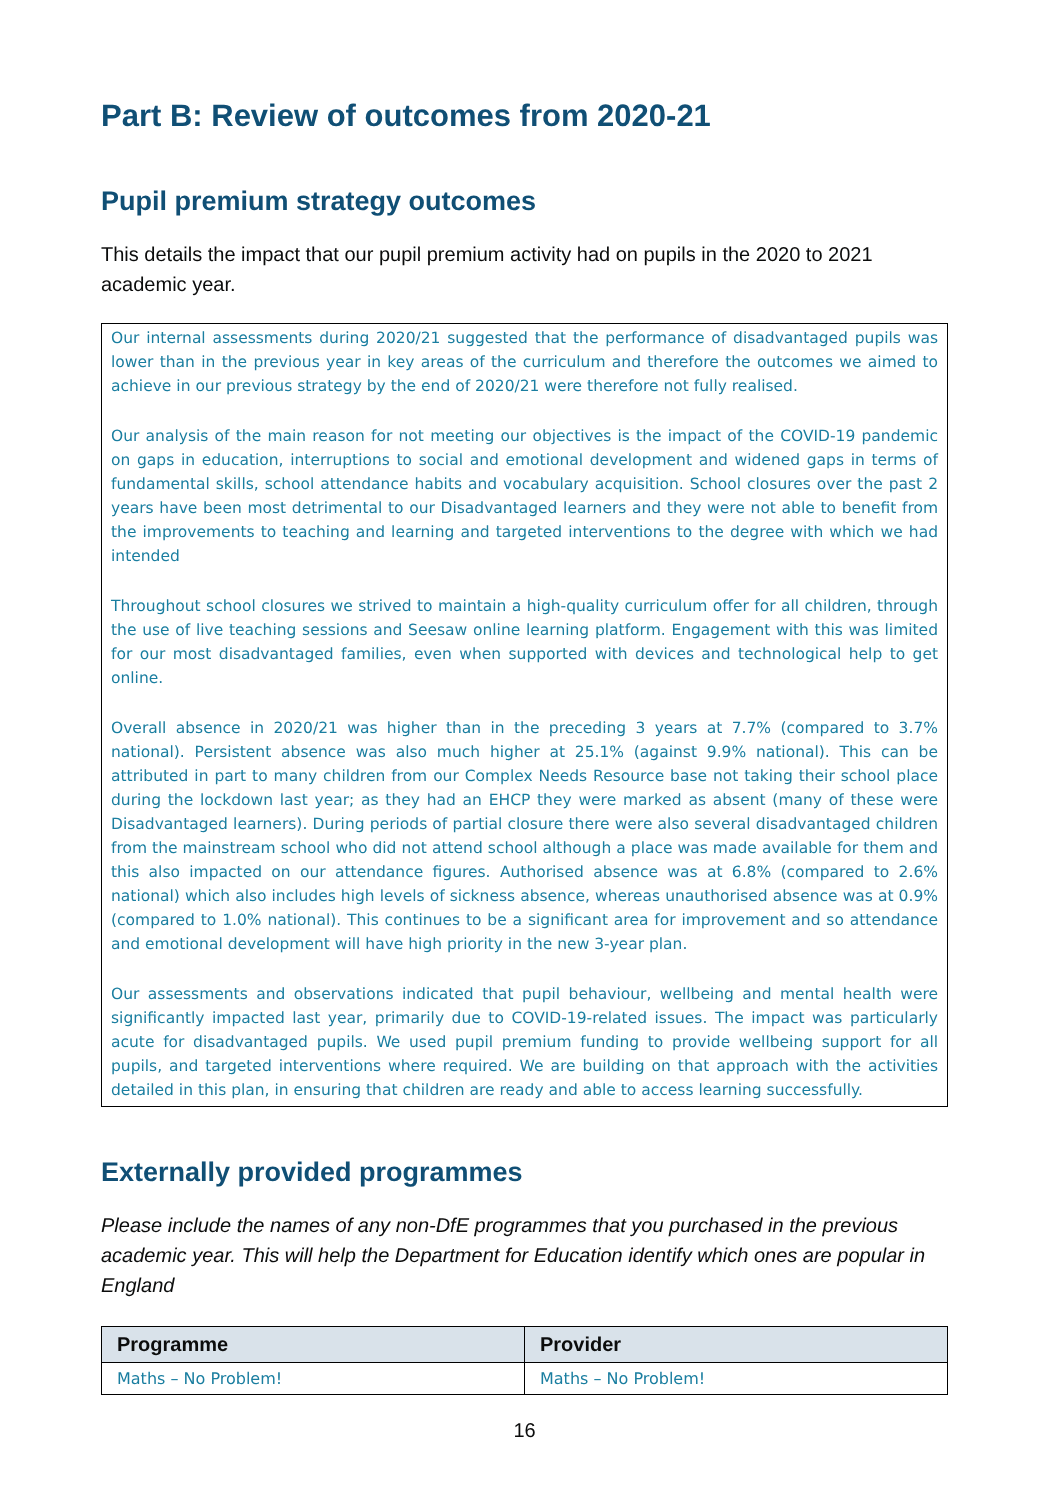Part B: Review of outcomes from 2020-21
Pupil premium strategy outcomes
This details the impact that our pupil premium activity had on pupils in the 2020 to 2021 academic year.
Our internal assessments during 2020/21 suggested that the performance of disadvantaged pupils was lower than in the previous year in key areas of the curriculum and therefore the outcomes we aimed to achieve in our previous strategy by the end of 2020/21 were therefore not fully realised.
Our analysis of the main reason for not meeting our objectives is the impact of the COVID-19 pandemic on gaps in education, interruptions to social and emotional development and widened gaps in terms of fundamental skills, school attendance habits and vocabulary acquisition. School closures over the past 2 years have been most detrimental to our Disadvantaged learners and they were not able to benefit from the improvements to teaching and learning and targeted interventions to the degree with which we had intended
Throughout school closures we strived to maintain a high-quality curriculum offer for all children, through the use of live teaching sessions and Seesaw online learning platform. Engagement with this was limited for our most disadvantaged families, even when supported with devices and technological help to get online.
Overall absence in 2020/21 was higher than in the preceding 3 years at 7.7% (compared to 3.7% national). Persistent absence was also much higher at 25.1% (against 9.9% national). This can be attributed in part to many children from our Complex Needs Resource base not taking their school place during the lockdown last year; as they had an EHCP they were marked as absent (many of these were Disadvantaged learners). During periods of partial closure there were also several disadvantaged children from the mainstream school who did not attend school although a place was made available for them and this also impacted on our attendance figures. Authorised absence was at 6.8% (compared to 2.6% national) which also includes high levels of sickness absence, whereas unauthorised absence was at 0.9% (compared to 1.0% national). This continues to be a significant area for improvement and so attendance and emotional development will have high priority in the new 3-year plan.
Our assessments and observations indicated that pupil behaviour, wellbeing and mental health were significantly impacted last year, primarily due to COVID-19-related issues. The impact was particularly acute for disadvantaged pupils. We used pupil premium funding to provide wellbeing support for all pupils, and targeted interventions where required. We are building on that approach with the activities detailed in this plan, in ensuring that children are ready and able to access learning successfully.
Externally provided programmes
Please include the names of any non-DfE programmes that you purchased in the previous academic year. This will help the Department for Education identify which ones are popular in England
| Programme | Provider |
| --- | --- |
| Maths – No Problem! | Maths – No Problem! |
16